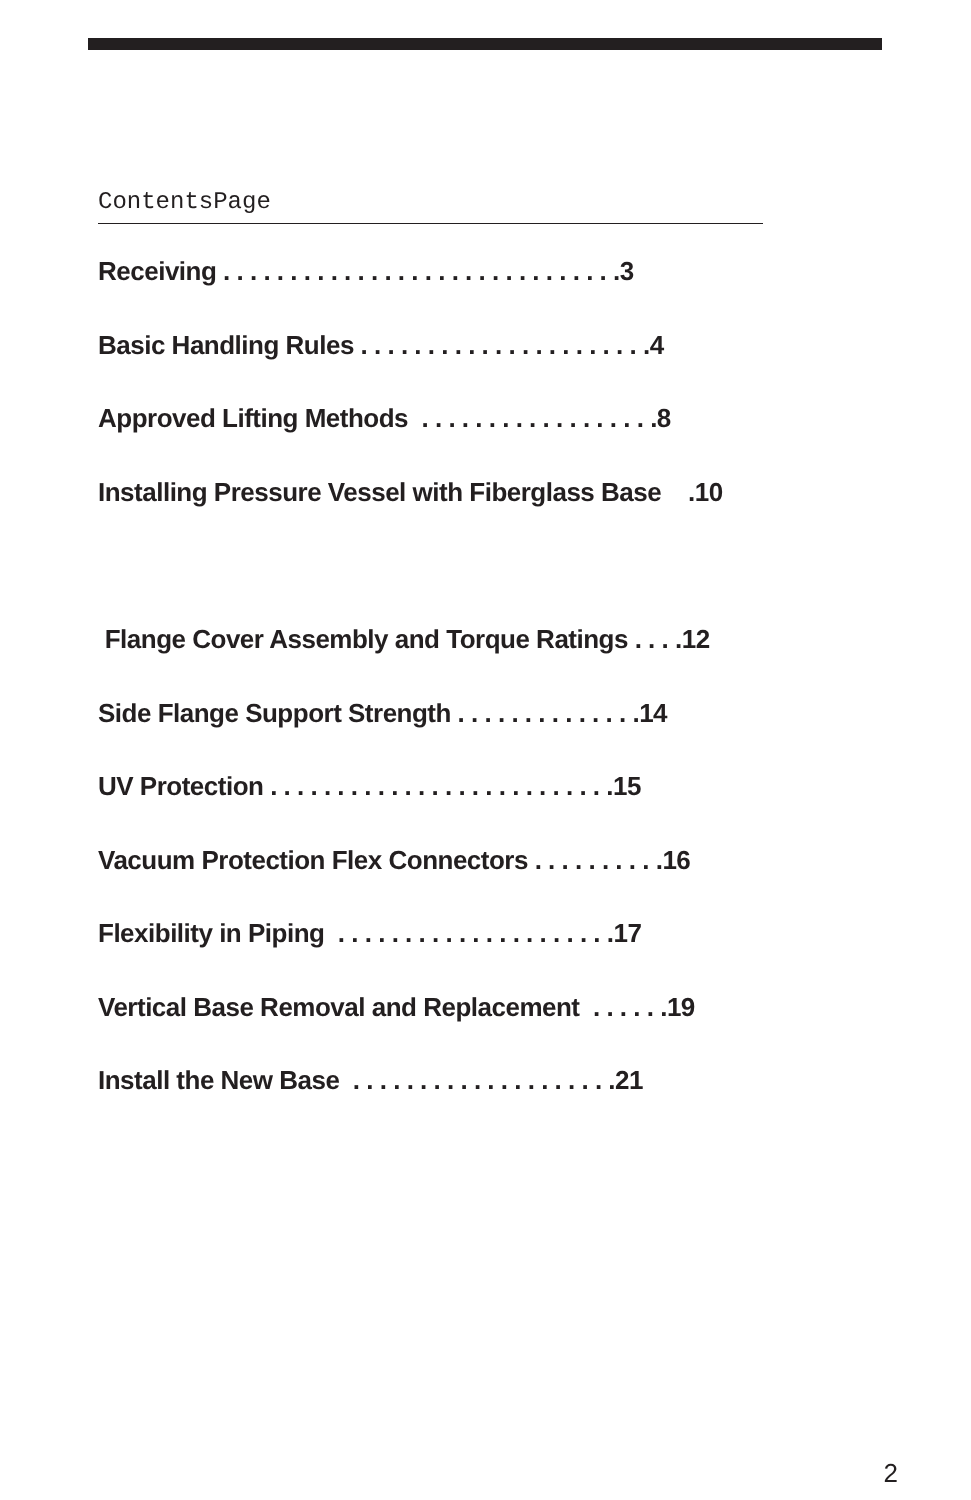ContentsPage
Receiving . . . . . . . . . . . . . . . . . . . . . . . . . . . . . .3
Basic Handling Rules . . . . . . . . . . . . . . . . . . . . . .4
Approved Lifting Methods . . . . . . . . . . . . . . . . . .8
Installing Pressure Vessel with Fiberglass Base .10
Flange Cover Assembly and Torque Ratings . . . .12
Side Flange Support Strength . . . . . . . . . . . . . .14
UV Protection . . . . . . . . . . . . . . . . . . . . . . . . . .15
Vacuum Protection Flex Connectors . . . . . . . . . .16
Flexibility in Piping . . . . . . . . . . . . . . . . . . . . .17
Vertical Base Removal and Replacement . . . . . .19
Install the New Base . . . . . . . . . . . . . . . . . . . .21
2